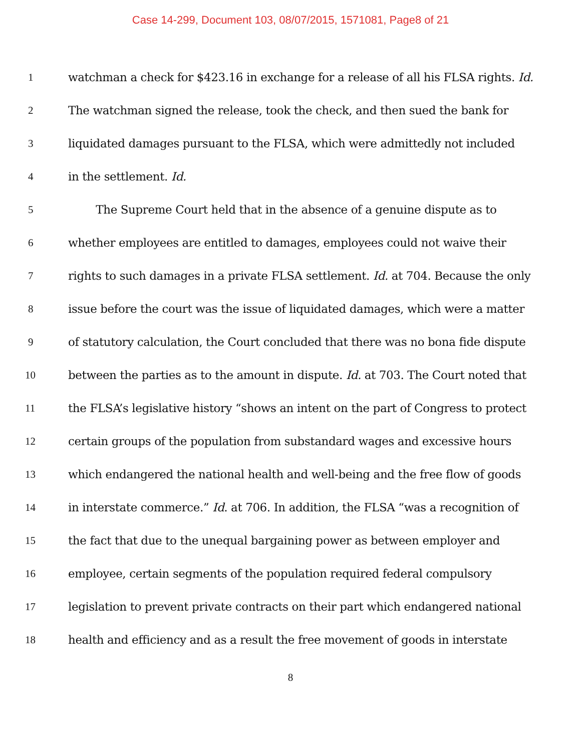Case 14-299, Document 103, 08/07/2015, 1571081, Page8 of 21
1 watchman a check for $423.16 in exchange for a release of all his FLSA rights. Id.
2 The watchman signed the release, took the check, and then sued the bank for
3 liquidated damages pursuant to the FLSA, which were admittedly not included
4 in the settlement. Id.
5 The Supreme Court held that in the absence of a genuine dispute as to
6 whether employees are entitled to damages, employees could not waive their
7 rights to such damages in a private FLSA settlement. Id. at 704. Because the only
8 issue before the court was the issue of liquidated damages, which were a matter
9 of statutory calculation, the Court concluded that there was no bona fide dispute
10 between the parties as to the amount in dispute. Id. at 703. The Court noted that
11 the FLSA’s legislative history “shows an intent on the part of Congress to protect
12 certain groups of the population from substandard wages and excessive hours
13 which endangered the national health and well-being and the free flow of goods
14 in interstate commerce.” Id. at 706. In addition, the FLSA “was a recognition of
15 the fact that due to the unequal bargaining power as between employer and
16 employee, certain segments of the population required federal compulsory
17 legislation to prevent private contracts on their part which endangered national
18 health and efficiency and as a result the free movement of goods in interstate
8